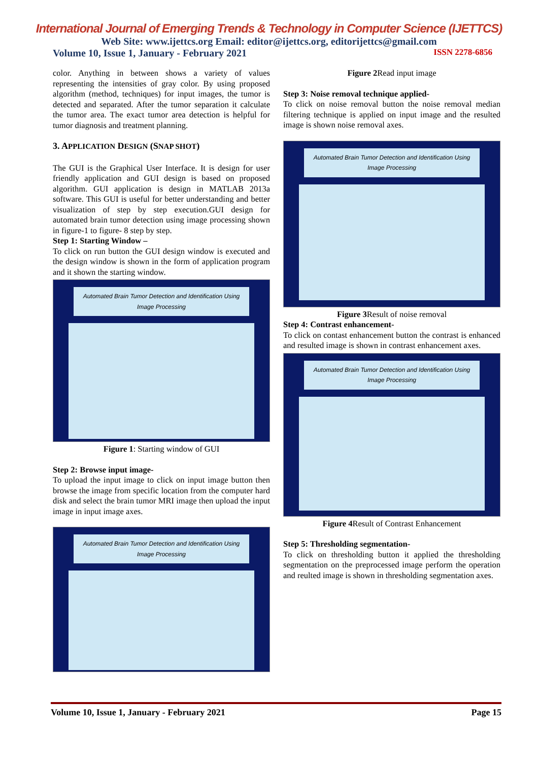International Journal of Emerging Trends & Technology in Computer Science (IJETTCS)
Web Site: www.ijettcs.org Email: editor@ijettcs.org, editorijettcs@gmail.com
Volume 10, Issue 1, January - February 2021 ISSN 2278-6856
color. Anything in between shows a variety of values representing the intensities of gray color. By using proposed algorithm (method, techniques) for input images, the tumor is detected and separated. After the tumor separation it calculate the tumor area. The exact tumor area detection is helpful for tumor diagnosis and treatment planning.
3. APPLICATION DESIGN (SNAP SHOT)
The GUI is the Graphical User Interface. It is design for user friendly application and GUI design is based on proposed algorithm. GUI application is design in MATLAB 2013a software. This GUI is useful for better understanding and better visualization of step by step execution.GUI design for automated brain tumor detection using image processing shown in figure-1 to figure- 8 step by step.
Step 1: Starting Window –
To click on run button the GUI design window is executed and the design window is shown in the form of application program and it shown the starting window.
Automated Brain Tumor Detection and Identification Using Image Processing
Figure 1: Starting window of GUI
Step 2: Browse input image-
To upload the input image to click on input image button then browse the image from specific location from the computer hard disk and select the brain tumor MRI image then upload the input image in input image axes.
Automated Brain Tumor Detection and Identification Using Image Processing
Figure 2 Read input image
Step 3: Noise removal technique applied-
To click on noise removal button the noise removal median filtering technique is applied on input image and the resulted image is shown noise removal axes.
Automated Brain Tumor Detection and Identification Using Image Processing
Figure 3 Result of noise removal
Step 4: Contrast enhancement-
To click on contast enhancement button the contrast is enhanced and resulted image is shown in contrast enhancement axes.
Automated Brain Tumor Detection and Identification Using Image Processing
Figure 4 Result of Contrast Enhancement
Step 5: Thresholding segmentation-
To click on thresholding button it applied the thresholding segmentation on the preprocessed image perform the operation and reulted image is shown in thresholding segmentation axes.
Volume 10, Issue 1, January - February 2021 Page 15